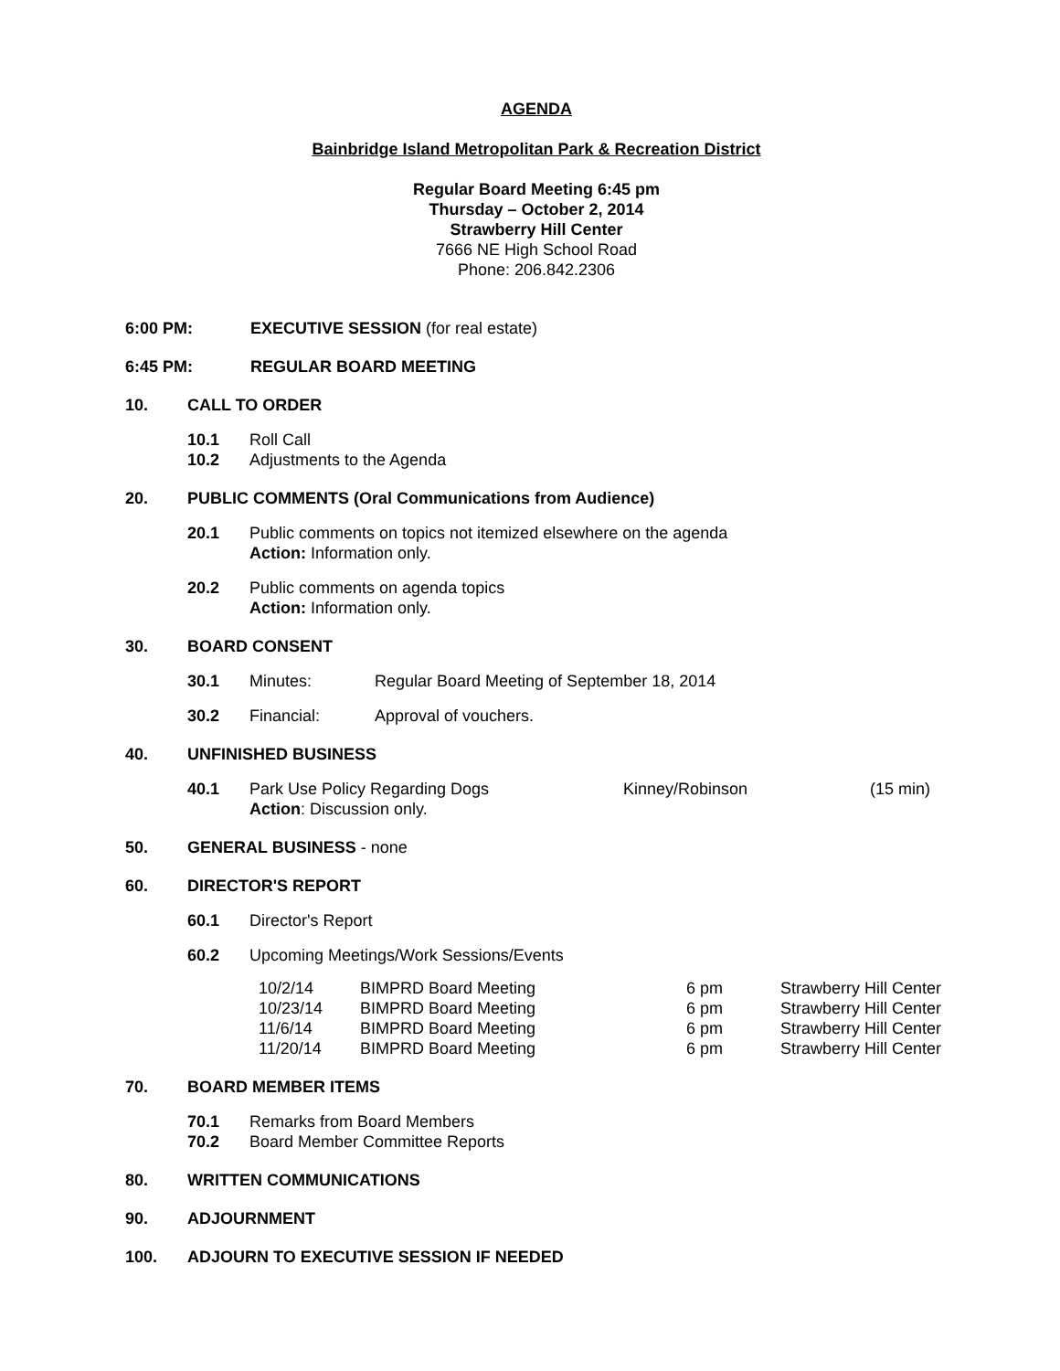AGENDA
Bainbridge Island Metropolitan Park & Recreation District
Regular Board Meeting 6:45 pm
Thursday – October 2, 2014
Strawberry Hill Center
7666 NE High School Road
Phone: 206.842.2306
6:00 PM: EXECUTIVE SESSION (for real estate)
6:45 PM: REGULAR BOARD MEETING
10. CALL TO ORDER
10.1 Roll Call
10.2 Adjustments to the Agenda
20. PUBLIC COMMENTS (Oral Communications from Audience)
20.1 Public comments on topics not itemized elsewhere on the agenda
Action: Information only.
20.2 Public comments on agenda topics
Action: Information only.
30. BOARD CONSENT
30.1 Minutes: Regular Board Meeting of September 18, 2014
30.2 Financial: Approval of vouchers.
40. UNFINISHED BUSINESS
40.1 Park Use Policy Regarding Dogs
Action: Discussion only. Kinney/Robinson (15 min)
50. GENERAL BUSINESS - none
60. DIRECTOR'S REPORT
60.1 Director's Report
60.2 Upcoming Meetings/Work Sessions/Events
| 10/2/14 | BIMPRD Board Meeting | 6 pm | Strawberry Hill Center |
| 10/23/14 | BIMPRD Board Meeting | 6 pm | Strawberry Hill Center |
| 11/6/14 | BIMPRD Board Meeting | 6 pm | Strawberry Hill Center |
| 11/20/14 | BIMPRD Board Meeting | 6 pm | Strawberry Hill Center |
70. BOARD MEMBER ITEMS
70.1 Remarks from Board Members
70.2 Board Member Committee Reports
80. WRITTEN COMMUNICATIONS
90. ADJOURNMENT
100. ADJOURN TO EXECUTIVE SESSION IF NEEDED